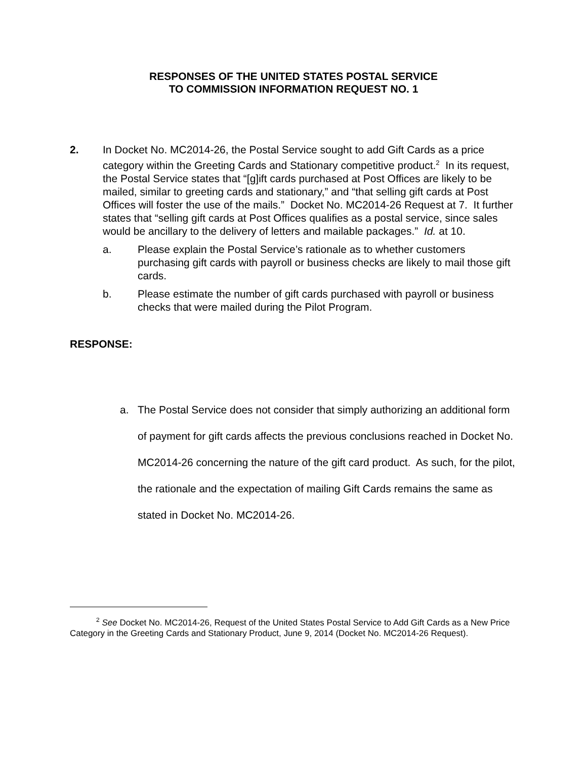RESPONSES OF THE UNITED STATES POSTAL SERVICE
TO COMMISSION INFORMATION REQUEST NO. 1
2. In Docket No. MC2014-26, the Postal Service sought to add Gift Cards as a price category within the Greeting Cards and Stationary competitive product.<sup>2</sup> In its request, the Postal Service states that “[g]ift cards purchased at Post Offices are likely to be mailed, similar to greeting cards and stationary,” and “that selling gift cards at Post Offices will foster the use of the mails.” Docket No. MC2014-26 Request at 7. It further states that “selling gift cards at Post Offices qualifies as a postal service, since sales would be ancillary to the delivery of letters and mailable packages.” Id. at 10.
a. Please explain the Postal Service’s rationale as to whether customers purchasing gift cards with payroll or business checks are likely to mail those gift cards.
b. Please estimate the number of gift cards purchased with payroll or business checks that were mailed during the Pilot Program.
RESPONSE:
a. The Postal Service does not consider that simply authorizing an additional form of payment for gift cards affects the previous conclusions reached in Docket No. MC2014-26 concerning the nature of the gift card product. As such, for the pilot, the rationale and the expectation of mailing Gift Cards remains the same as stated in Docket No. MC2014-26.
<sup>2</sup> See Docket No. MC2014-26, Request of the United States Postal Service to Add Gift Cards as a New Price Category in the Greeting Cards and Stationary Product, June 9, 2014 (Docket No. MC2014-26 Request).